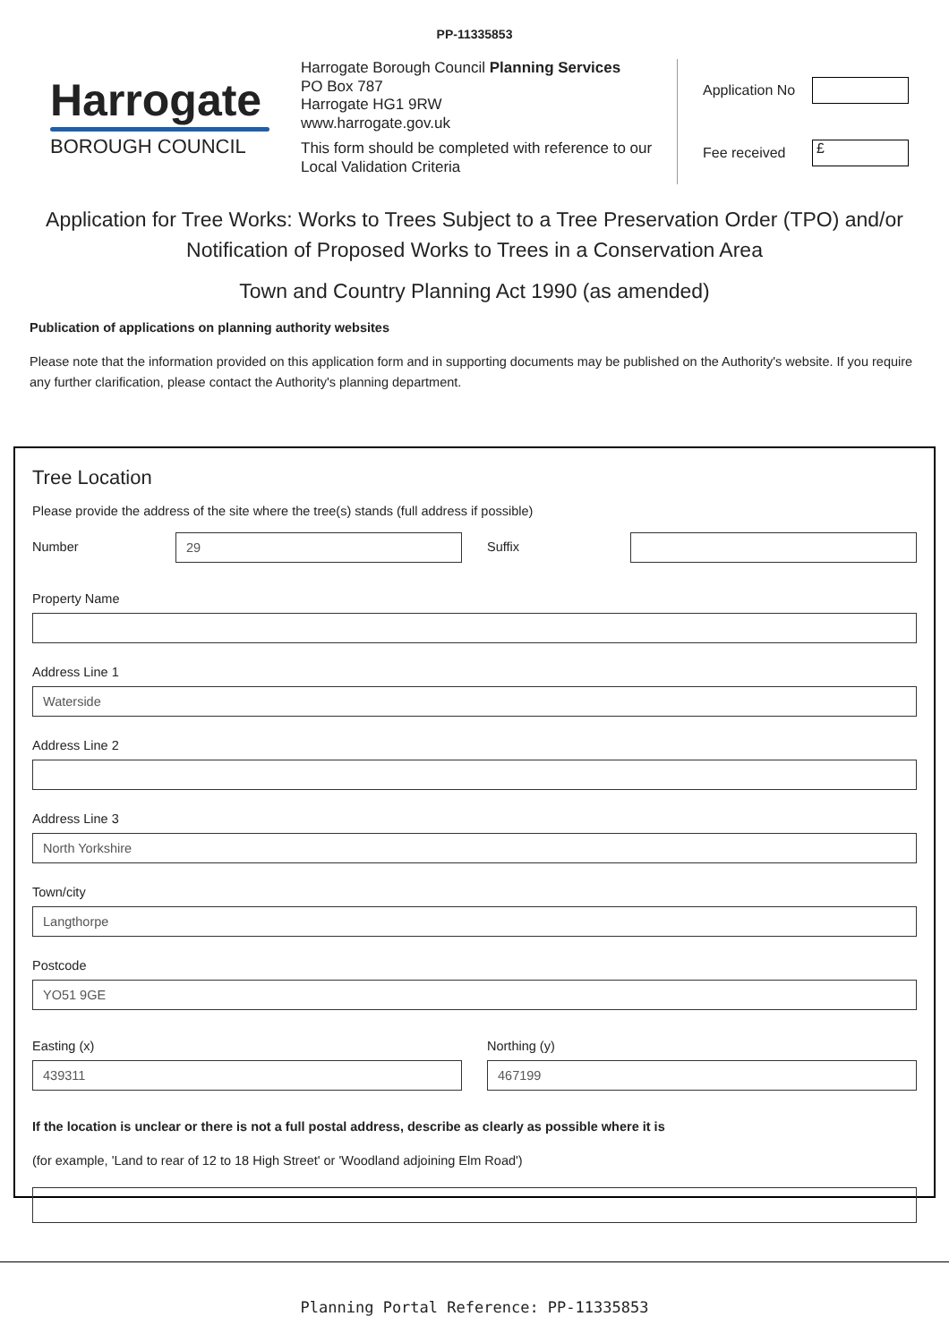PP-11335853
Harrogate
BOROUGH COUNCIL
Harrogate Borough Council Planning Services
PO Box 787
Harrogate HG1 9RW
www.harrogate.gov.uk
This form should be completed with reference to our Local Validation Criteria
Application No
Fee received £
Application for Tree Works: Works to Trees Subject to a Tree Preservation Order (TPO) and/or Notification of Proposed Works to Trees in a Conservation Area
Town and Country Planning Act 1990 (as amended)
Publication of applications on planning authority websites
Please note that the information provided on this application form and in supporting documents may be published on the Authority's website. If you require any further clarification, please contact the Authority's planning department.
Tree Location
Please provide the address of the site where the tree(s) stands (full address if possible)
Number
29
Suffix
Property Name
Address Line 1
Waterside
Address Line 2
Address Line 3
North Yorkshire
Town/city
Langthorpe
Postcode
YO51 9GE
Easting (x)
439311
Northing (y)
467199
If the location is unclear or there is not a full postal address, describe as clearly as possible where it is
(for example, 'Land to rear of 12 to 18 High Street' or 'Woodland adjoining Elm Road')
Planning Portal Reference: PP-11335853